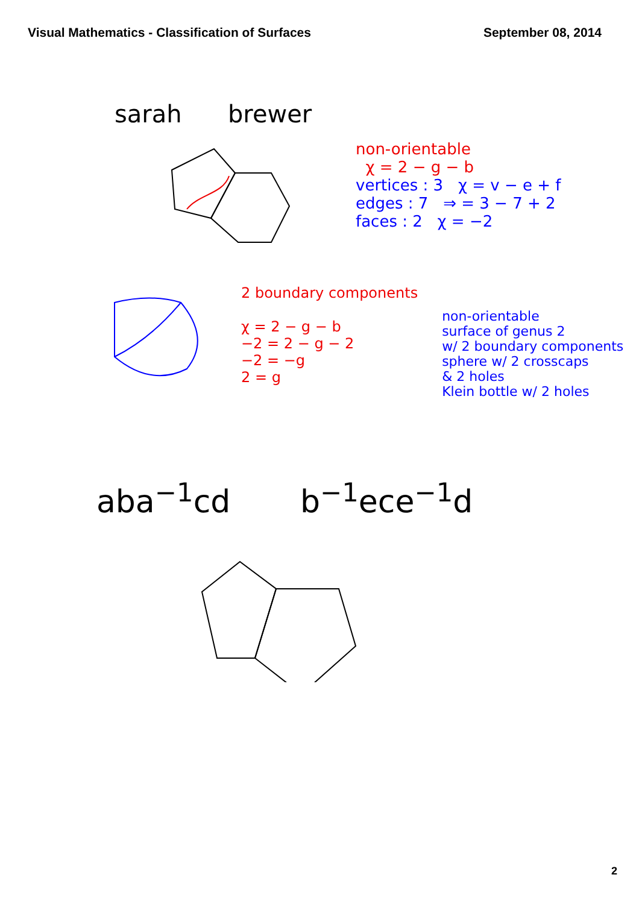Visual Mathematics - Classification of Surfaces
September 08, 2014
sarah brewer
non-orientable
χ = 2 − g − b
vertices : 3 χ = v − e + f
edges : 7 ⇒ = 3 − 7 + 2
faces : 2 χ = −2
2 boundary components
χ = 2 − g − b
−2 = 2 − g − 2
−2 = −g
2 = g
non-orientable
surface of genus 2
w/ 2 boundary components
sphere w/ 2 crosscaps
& 2 holes
Klein bottle w/ 2 holes
abа<sup>−1</sup>cd b<sup>−1</sup>ece<sup>−1</sup>d
2